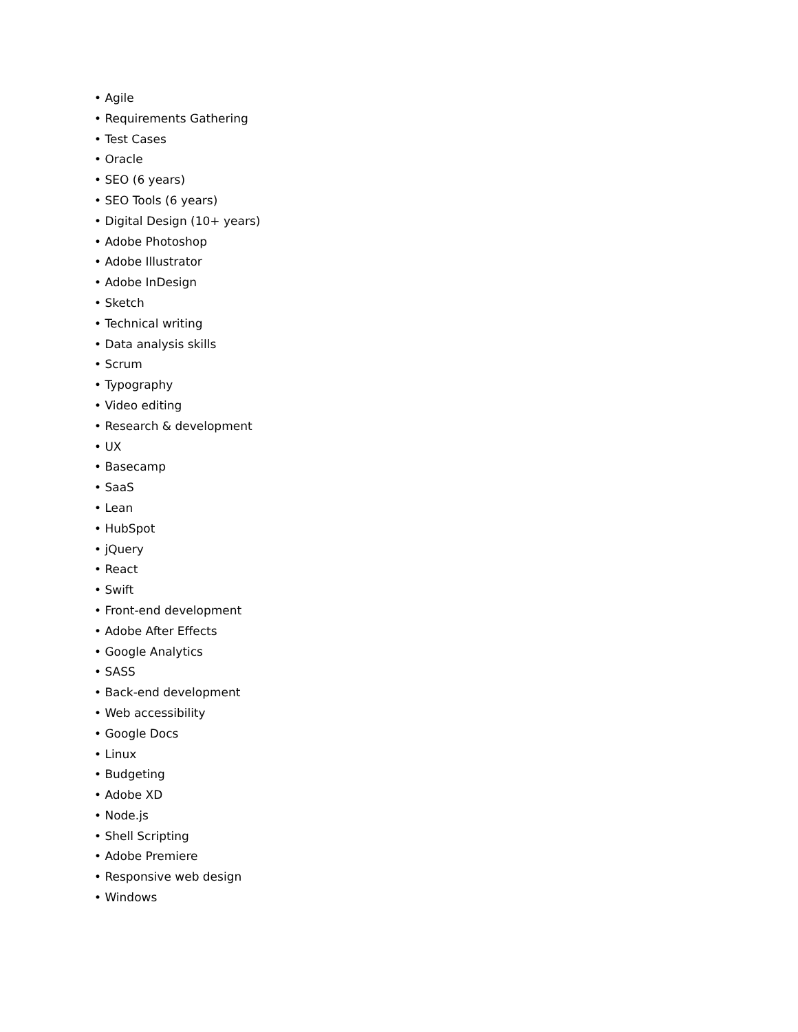• Agile
• Requirements Gathering
• Test Cases
• Oracle
• SEO (6 years)
• SEO Tools (6 years)
• Digital Design (10+ years)
• Adobe Photoshop
• Adobe Illustrator
• Adobe InDesign
• Sketch
• Technical writing
• Data analysis skills
• Scrum
• Typography
• Video editing
• Research & development
• UX
• Basecamp
• SaaS
• Lean
• HubSpot
• jQuery
• React
• Swift
• Front-end development
• Adobe After Effects
• Google Analytics
• SASS
• Back-end development
• Web accessibility
• Google Docs
• Linux
• Budgeting
• Adobe XD
• Node.js
• Shell Scripting
• Adobe Premiere
• Responsive web design
• Windows